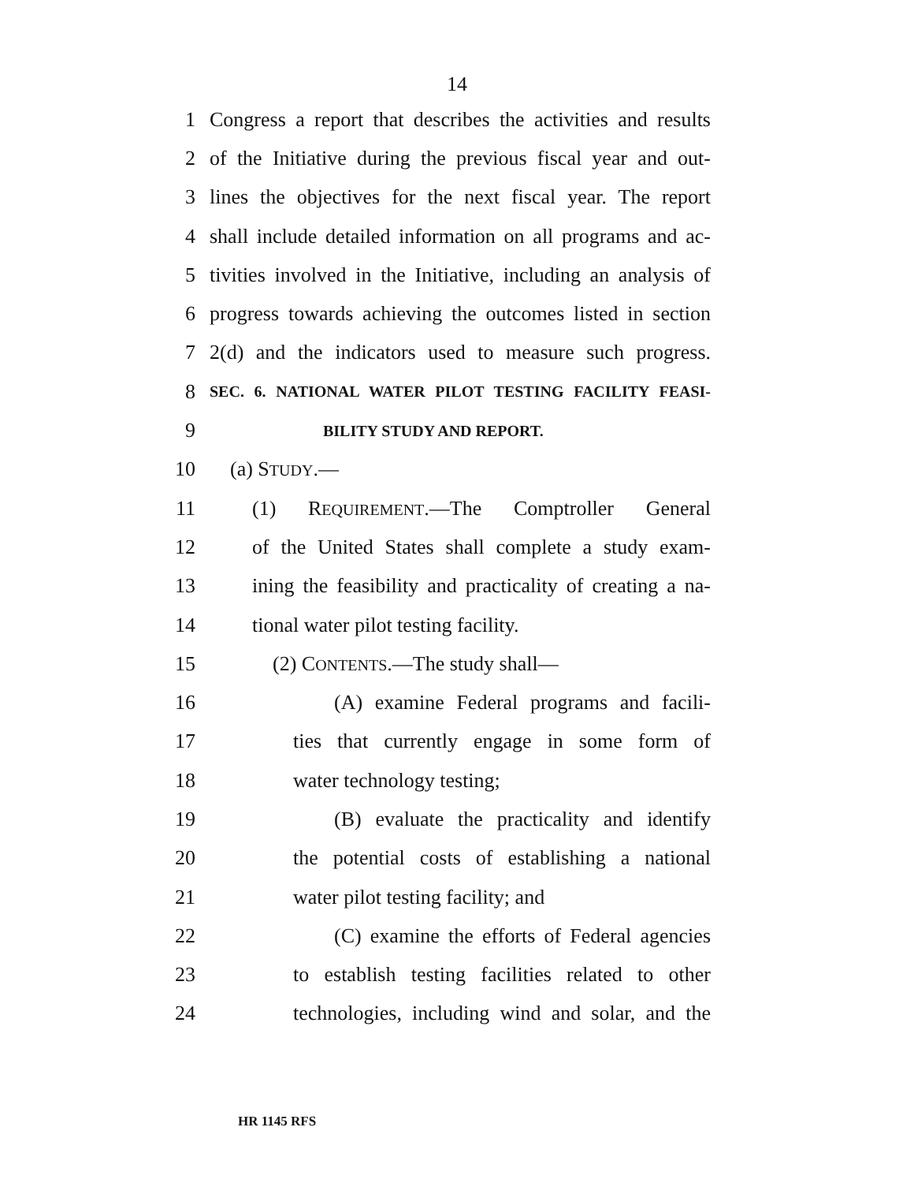14
1 Congress a report that describes the activities and results
2 of the Initiative during the previous fiscal year and out-
3 lines the objectives for the next fiscal year. The report
4 shall include detailed information on all programs and ac-
5 tivities involved in the Initiative, including an analysis of
6 progress towards achieving the outcomes listed in section
7 2(d) and the indicators used to measure such progress.
8 SEC. 6. NATIONAL WATER PILOT TESTING FACILITY FEASI-
9 BILITY STUDY AND REPORT.
10 (a) STUDY.—
11 (1) REQUIREMENT.—The Comptroller General
12 of the United States shall complete a study exam-
13 ining the feasibility and practicality of creating a na-
14 tional water pilot testing facility.
15 (2) CONTENTS.—The study shall—
16 (A) examine Federal programs and facili-
17 ties that currently engage in some form of
18 water technology testing;
19 (B) evaluate the practicality and identify
20 the potential costs of establishing a national
21 water pilot testing facility; and
22 (C) examine the efforts of Federal agencies
23 to establish testing facilities related to other
24 technologies, including wind and solar, and the
HR 1145 RFS